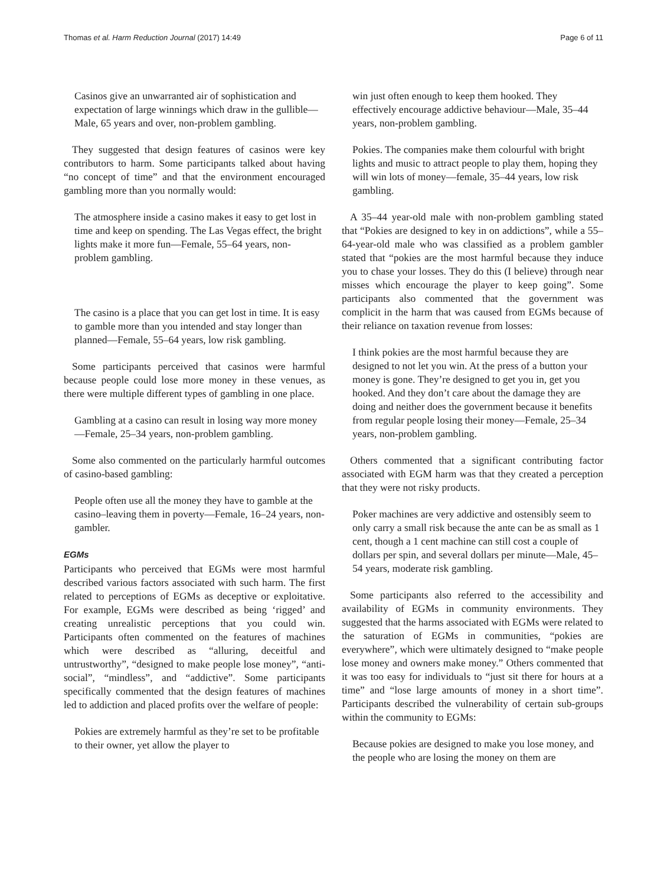Thomas et al. Harm Reduction Journal (2017) 14:49 Page 6 of 11
Casinos give an unwarranted air of sophistication and expectation of large winnings which draw in the gullible—Male, 65 years and over, non-problem gambling.
They suggested that design features of casinos were key contributors to harm. Some participants talked about having “no concept of time” and that the environment encouraged gambling more than you normally would:
The atmosphere inside a casino makes it easy to get lost in time and keep on spending. The Las Vegas effect, the bright lights make it more fun—Female, 55–64 years, non-problem gambling.
The casino is a place that you can get lost in time. It is easy to gamble more than you intended and stay longer than planned—Female, 55–64 years, low risk gambling.
Some participants perceived that casinos were harmful because people could lose more money in these venues, as there were multiple different types of gambling in one place.
Gambling at a casino can result in losing way more money—Female, 25–34 years, non-problem gambling.
Some also commented on the particularly harmful outcomes of casino-based gambling:
People often use all the money they have to gamble at the casino–leaving them in poverty—Female, 16–24 years, non-gambler.
EGMs
Participants who perceived that EGMs were most harmful described various factors associated with such harm. The first related to perceptions of EGMs as deceptive or exploitative. For example, EGMs were described as being ‘rigged’ and creating unrealistic perceptions that you could win. Participants often commented on the features of machines which were described as “alluring, deceitful and untrustworthy”, “designed to make people lose money”, “anti-social”, “mindless”, and “addictive”. Some participants specifically commented that the design features of machines led to addiction and placed profits over the welfare of people:
Pokies are extremely harmful as they’re set to be profitable to their owner, yet allow the player to
win just often enough to keep them hooked. They effectively encourage addictive behaviour—Male, 35–44 years, non-problem gambling.
Pokies. The companies make them colourful with bright lights and music to attract people to play them, hoping they will win lots of money—female, 35–44 years, low risk gambling.
A 35–44 year-old male with non-problem gambling stated that “Pokies are designed to key in on addictions”, while a 55–64-year-old male who was classified as a problem gambler stated that “pokies are the most harmful because they induce you to chase your losses. They do this (I believe) through near misses which encourage the player to keep going”. Some participants also commented that the government was complicit in the harm that was caused from EGMs because of their reliance on taxation revenue from losses:
I think pokies are the most harmful because they are designed to not let you win. At the press of a button your money is gone. They’re designed to get you in, get you hooked. And they don’t care about the damage they are doing and neither does the government because it benefits from regular people losing their money—Female, 25–34 years, non-problem gambling.
Others commented that a significant contributing factor associated with EGM harm was that they created a perception that they were not risky products.
Poker machines are very addictive and ostensibly seem to only carry a small risk because the ante can be as small as 1 cent, though a 1 cent machine can still cost a couple of dollars per spin, and several dollars per minute—Male, 45–54 years, moderate risk gambling.
Some participants also referred to the accessibility and availability of EGMs in community environments. They suggested that the harms associated with EGMs were related to the saturation of EGMs in communities, “pokies are everywhere”, which were ultimately designed to “make people lose money and owners make money.” Others commented that it was too easy for individuals to “just sit there for hours at a time” and “lose large amounts of money in a short time”. Participants described the vulnerability of certain sub-groups within the community to EGMs:
Because pokies are designed to make you lose money, and the people who are losing the money on them are